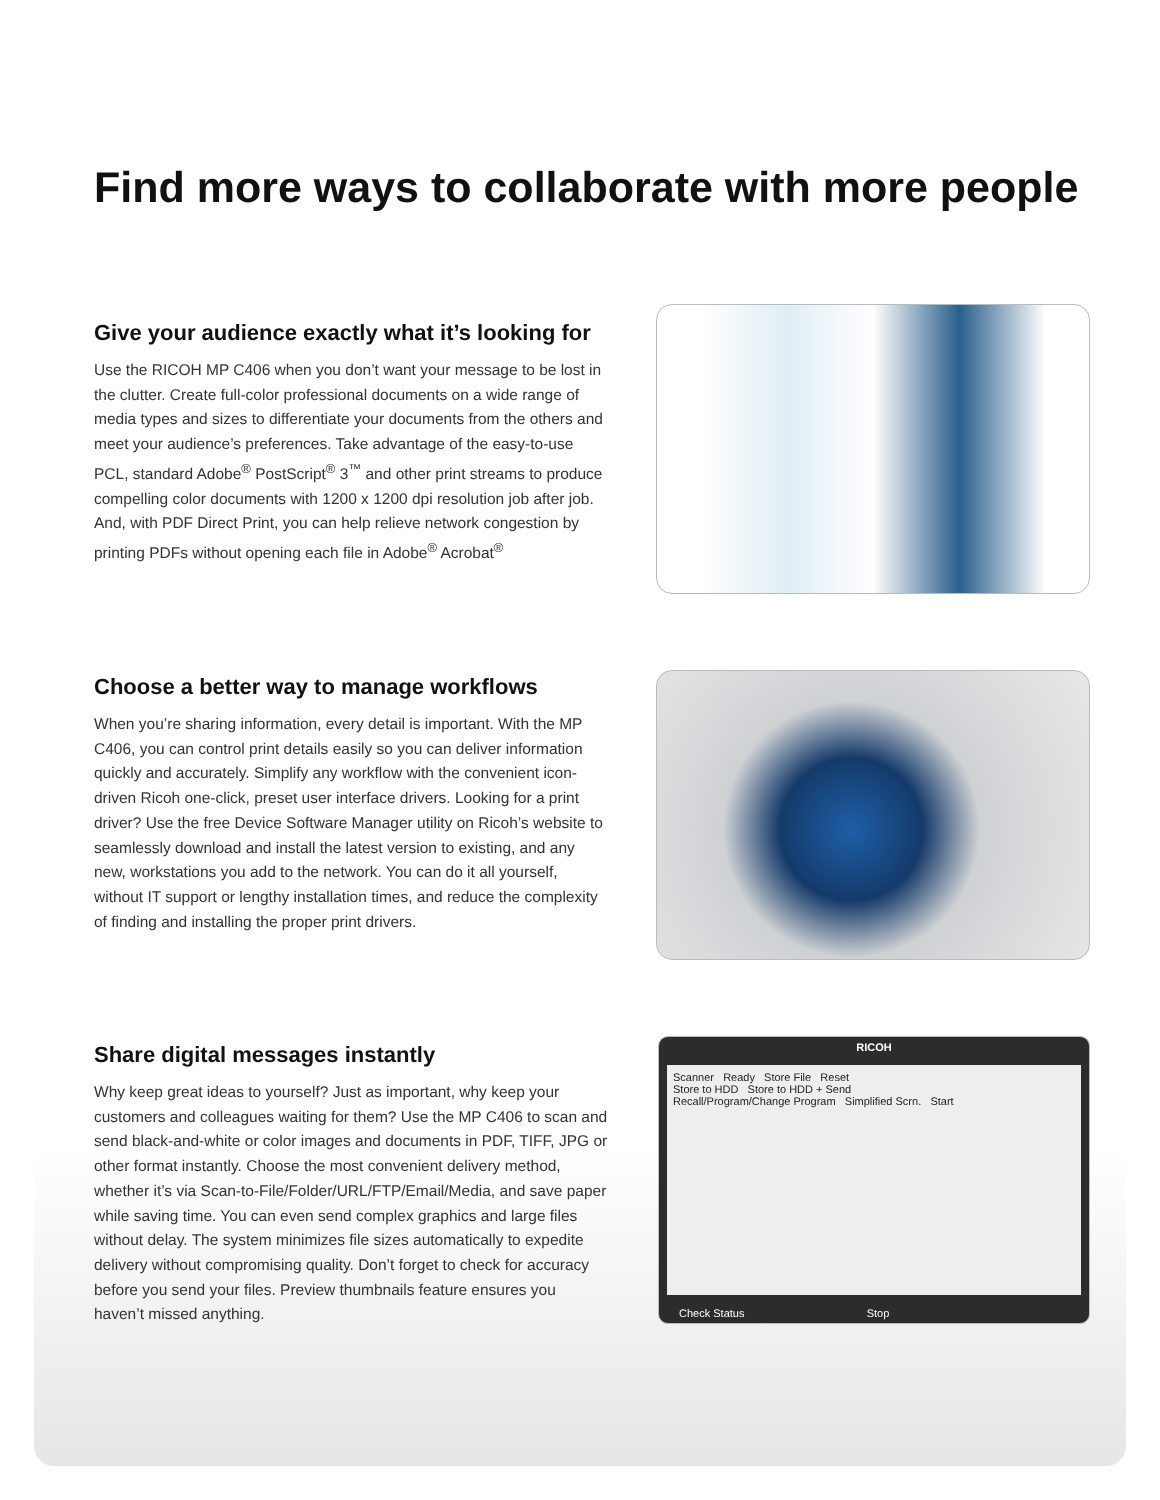Find more ways to collaborate with more people
Give your audience exactly what it’s looking for
Use the RICOH MP C406 when you don’t want your message to be lost in the clutter. Create full-color professional documents on a wide range of media types and sizes to differentiate your documents from the others and meet your audience’s preferences. Take advantage of the easy-to-use PCL, standard Adobe<sup>®</sup> PostScript<sup>®</sup> 3<sup>™</sup> and other print streams to produce compelling color documents with 1200 x 1200 dpi resolution job after job. And, with PDF Direct Print, you can help relieve network congestion by printing PDFs without opening each file in Adobe<sup>®</sup> Acrobat<sup>®</sup>
Choose a better way to manage workflows
When you’re sharing information, every detail is important. With the MP C406, you can control print details easily so you can deliver information quickly and accurately. Simplify any workflow with the convenient icon-driven Ricoh one-click, preset user interface drivers. Looking for a print driver? Use the free Device Software Manager utility on Ricoh’s website to seamlessly download and install the latest version to existing, and any new, workstations you add to the network. You can do it all yourself, without IT support or lengthy installation times, and reduce the complexity of finding and installing the proper print drivers.
Share digital messages instantly
Why keep great ideas to yourself? Just as important, why keep your customers and colleagues waiting for them? Use the MP C406 to scan and send black-and-white or color images and documents in PDF, TIFF, JPG or other format instantly. Choose the most convenient delivery method, whether it’s via Scan-to-File/Folder/URL/FTP/Email/Media, and save paper while saving time. You can even send complex graphics and large files without delay. The system minimizes file sizes automatically to expedite delivery without compromising quality. Don’t forget to check for accuracy before you send your files. Preview thumbnails feature ensures you haven’t missed anything.
RICOH
Scanner Ready Store File Reset
Store to HDD Store to HDD + Send
Recall/Program/Change Program Simplified Scrn. Start
Check Status Stop